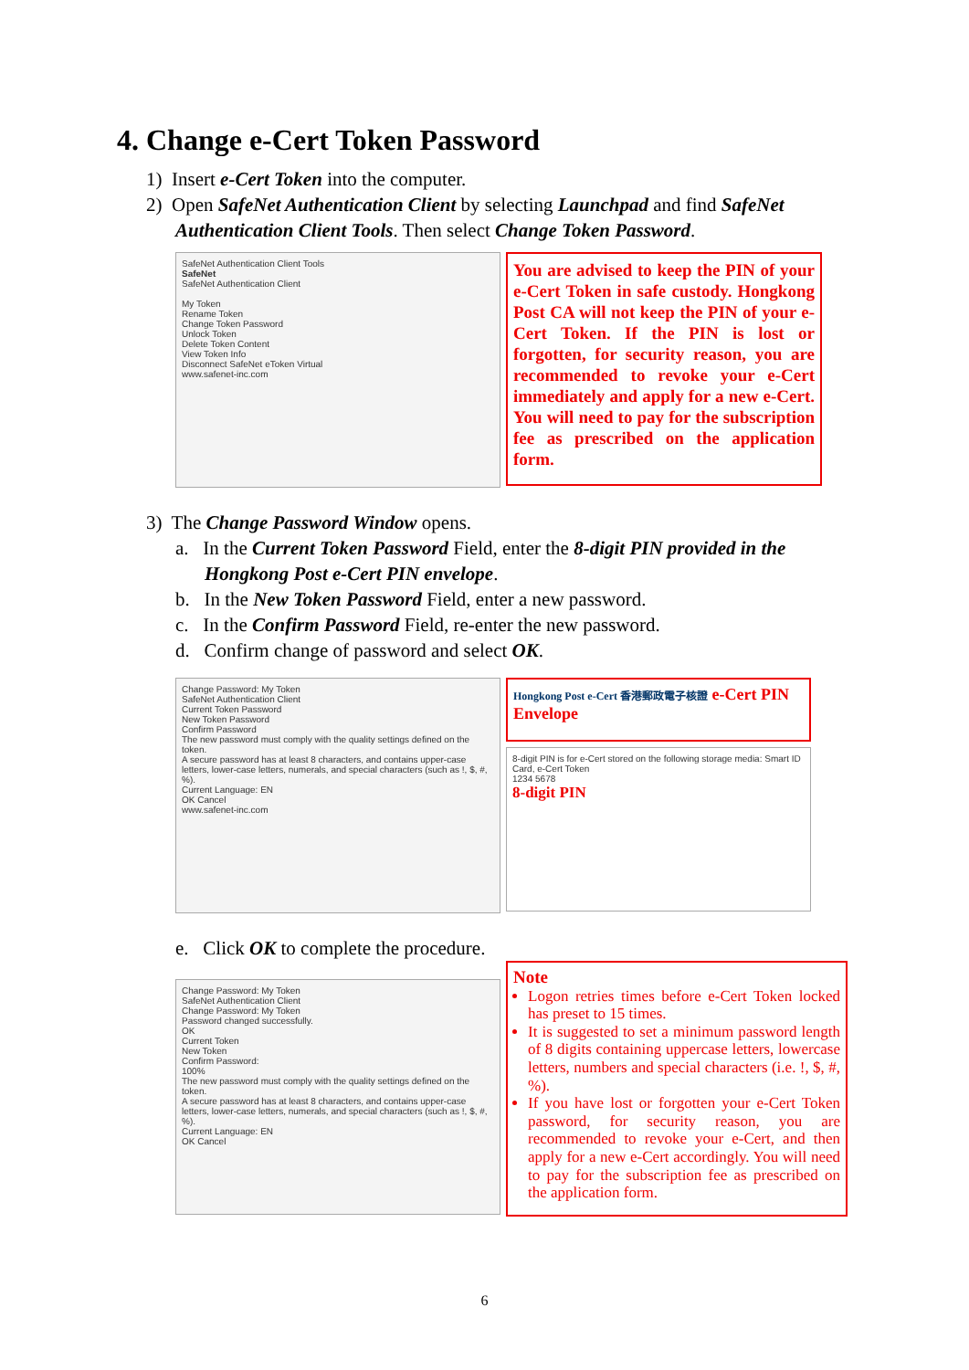4. Change e-Cert Token Password
1) Insert e-Cert Token into the computer.
2) Open SafeNet Authentication Client by selecting Launchpad and find SafeNet
Authentication Client Tools. Then select Change Token Password.
SafeNet Authentication Client Tools
SafeNet
SafeNet Authentication Client
My Token
Rename Token
Change Token Password
Unlock Token
Delete Token Content
View Token Info
Disconnect SafeNet eToken Virtual
www.safenet-inc.com
You are advised to keep the PIN of your e-Cert Token in safe custody. Hongkong Post CA will not keep the PIN of your e-Cert Token. If the PIN is lost or forgotten, for security reason, you are recommended to revoke your e-Cert immediately and apply for a new e-Cert. You will need to pay for the subscription fee as prescribed on the application form.
3) The Change Password Window opens.
a. In the Current Token Password Field, enter the 8-digit PIN provided in the
Hongkong Post e-Cert PIN envelope.
b. In the New Token Password Field, enter a new password.
c. In the Confirm Password Field, re-enter the new password.
d. Confirm change of password and select OK.
Change Password: My Token
SafeNet Authentication Client
Current Token Password
New Token Password
Confirm Password
The new password must comply with the quality settings defined on the token.
A secure password has at least 8 characters, and contains upper-case letters, lower-case letters, numerals, and special characters (such as !, $, #, %).
Current Language: EN
OK Cancel
www.safenet-inc.com
Hongkong Post e-Cert 香港郵政電子核證 e-Cert PIN Envelope
8-digit PIN is for e-Cert stored on the following storage media: Smart ID Card, e-Cert Token
1234 5678
8-digit PIN
e. Click OK to complete the procedure.
Change Password: My Token
SafeNet Authentication Client
Change Password: My Token
Password changed successfully.
OK
Current Token
New Token
Confirm Password:
100%
The new password must comply with the quality settings defined on the token.
A secure password has at least 8 characters, and contains upper-case letters, lower-case letters, numerals, and special characters (such as !, $, #, %).
Current Language: EN
OK Cancel
Note
Logon retries times before e-Cert Token locked has preset to 15 times.
It is suggested to set a minimum password length of 8 digits containing uppercase letters, lowercase letters, numbers and special characters (i.e. !, $, #, %).
If you have lost or forgotten your e-Cert Token password, for security reason, you are recommended to revoke your e-Cert, and then apply for a new e-Cert accordingly. You will need to pay for the subscription fee as prescribed on the application form.
6